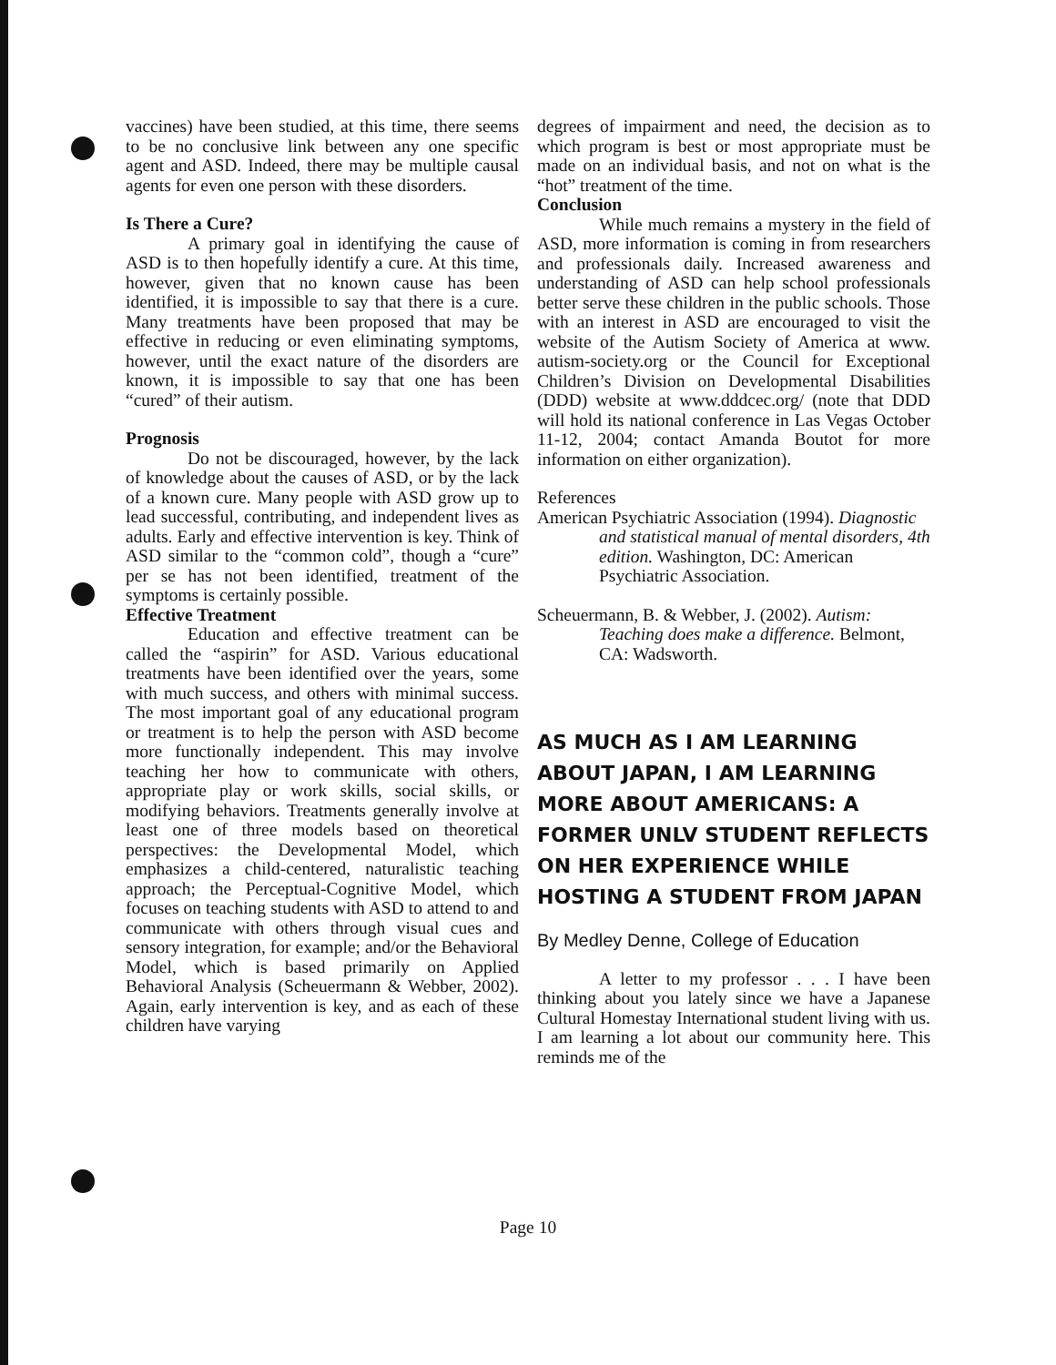vaccines) have been studied, at this time, there seems to be no conclusive link between any one specific agent and ASD. Indeed, there may be multiple causal agents for even one person with these disorders.
Is There a Cure?
A primary goal in identifying the cause of ASD is to then hopefully identify a cure. At this time, however, given that no known cause has been identified, it is impossible to say that there is a cure. Many treatments have been proposed that may be effective in reducing or even eliminating symptoms, however, until the exact nature of the disorders are known, it is impossible to say that one has been “cured” of their autism.
Prognosis
Do not be discouraged, however, by the lack of knowledge about the causes of ASD, or by the lack of a known cure. Many people with ASD grow up to lead successful, contributing, and independent lives as adults. Early and effective intervention is key. Think of ASD similar to the “common cold”, though a “cure” per se has not been identified, treatment of the symptoms is certainly possible.
Effective Treatment
Education and effective treatment can be called the “aspirin” for ASD. Various educational treatments have been identified over the years, some with much success, and others with minimal success. The most important goal of any educational program or treatment is to help the person with ASD become more functionally independent. This may involve teaching her how to communicate with others, appropriate play or work skills, social skills, or modifying behaviors. Treatments generally involve at least one of three models based on theoretical perspectives: the Developmental Model, which emphasizes a child-centered, naturalistic teaching approach; the Perceptual-Cognitive Model, which focuses on teaching students with ASD to attend to and communicate with others through visual cues and sensory integration, for example; and/or the Behavioral Model, which is based primarily on Applied Behavioral Analysis (Scheuermann & Webber, 2002). Again, early intervention is key, and as each of these children have varying
degrees of impairment and need, the decision as to which program is best or most appropriate must be made on an individual basis, and not on what is the “hot” treatment of the time.
Conclusion
While much remains a mystery in the field of ASD, more information is coming in from researchers and professionals daily. Increased awareness and understanding of ASD can help school professionals better serve these children in the public schools. Those with an interest in ASD are encouraged to visit the website of the Autism Society of America at www. autism-society.org or the Council for Exceptional Children’s Division on Developmental Disabilities (DDD) website at www.dddcec.org/ (note that DDD will hold its national conference in Las Vegas October 11-12, 2004; contact Amanda Boutot for more information on either organization).
References
American Psychiatric Association (1994). Diagnostic and statistical manual of mental disorders, 4th edition. Washington, DC: American Psychiatric Association.
Scheuermann, B. & Webber, J. (2002). Autism: Teaching does make a difference. Belmont, CA: Wadsworth.
AS MUCH AS I AM LEARNING ABOUT JAPAN, I AM LEARNING MORE ABOUT AMERICANS: A FORMER UNLV STUDENT REFLECTS ON HER EXPERIENCE WHILE HOSTING A STUDENT FROM JAPAN
By Medley Denne, College of Education
A letter to my professor . . . I have been thinking about you lately since we have a Japanese Cultural Homestay International student living with us. I am learning a lot about our community here. This reminds me of the
Page 10